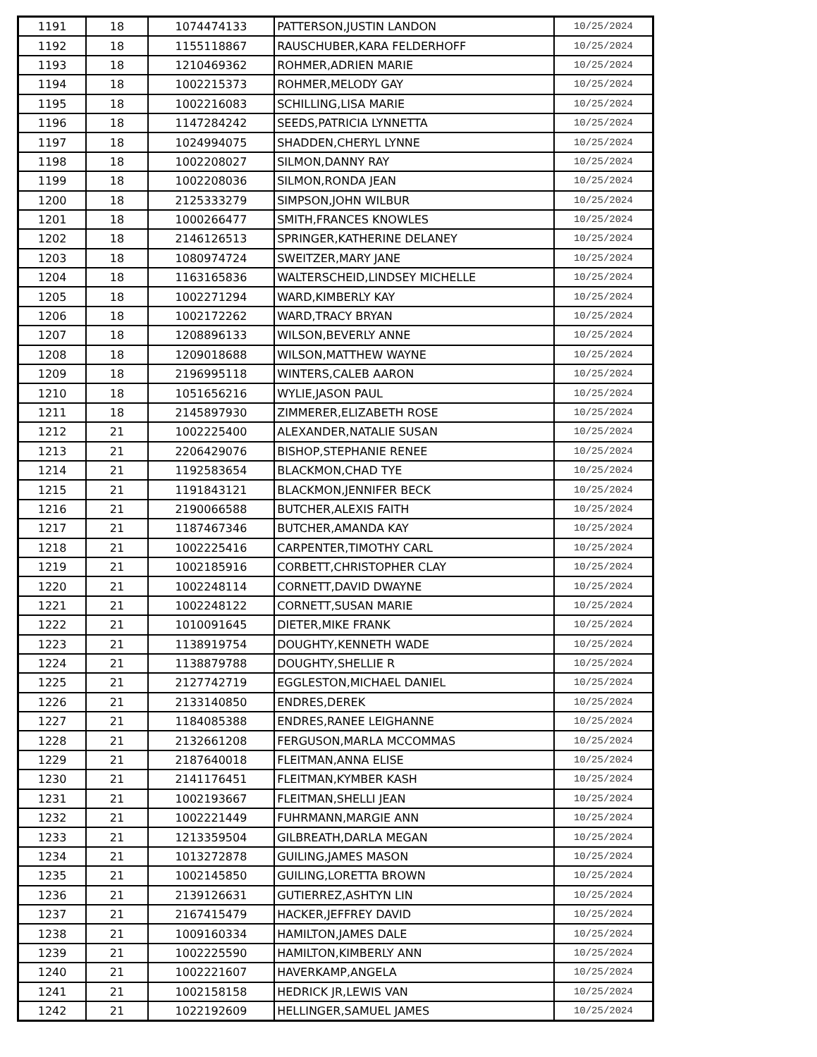| 1191 | 18 | 1074474133 | PATTERSON,JUSTIN LANDON | 10/25/2024 |
| 1192 | 18 | 1155118867 | RAUSCHUBER,KARA FELDERHOFF | 10/25/2024 |
| 1193 | 18 | 1210469362 | ROHMER,ADRIEN MARIE | 10/25/2024 |
| 1194 | 18 | 1002215373 | ROHMER,MELODY GAY | 10/25/2024 |
| 1195 | 18 | 1002216083 | SCHILLING,LISA MARIE | 10/25/2024 |
| 1196 | 18 | 1147284242 | SEEDS,PATRICIA LYNNETTA | 10/25/2024 |
| 1197 | 18 | 1024994075 | SHADDEN,CHERYL LYNNE | 10/25/2024 |
| 1198 | 18 | 1002208027 | SILMON,DANNY RAY | 10/25/2024 |
| 1199 | 18 | 1002208036 | SILMON,RONDA JEAN | 10/25/2024 |
| 1200 | 18 | 2125333279 | SIMPSON,JOHN WILBUR | 10/25/2024 |
| 1201 | 18 | 1000266477 | SMITH,FRANCES KNOWLES | 10/25/2024 |
| 1202 | 18 | 2146126513 | SPRINGER,KATHERINE DELANEY | 10/25/2024 |
| 1203 | 18 | 1080974724 | SWEITZER,MARY JANE | 10/25/2024 |
| 1204 | 18 | 1163165836 | WALTERSCHEID,LINDSEY MICHELLE | 10/25/2024 |
| 1205 | 18 | 1002271294 | WARD,KIMBERLY KAY | 10/25/2024 |
| 1206 | 18 | 1002172262 | WARD,TRACY BRYAN | 10/25/2024 |
| 1207 | 18 | 1208896133 | WILSON,BEVERLY ANNE | 10/25/2024 |
| 1208 | 18 | 1209018688 | WILSON,MATTHEW WAYNE | 10/25/2024 |
| 1209 | 18 | 2196995118 | WINTERS,CALEB AARON | 10/25/2024 |
| 1210 | 18 | 1051656216 | WYLIE,JASON PAUL | 10/25/2024 |
| 1211 | 18 | 2145897930 | ZIMMERER,ELIZABETH ROSE | 10/25/2024 |
| 1212 | 21 | 1002225400 | ALEXANDER,NATALIE SUSAN | 10/25/2024 |
| 1213 | 21 | 2206429076 | BISHOP,STEPHANIE RENEE | 10/25/2024 |
| 1214 | 21 | 1192583654 | BLACKMON,CHAD TYE | 10/25/2024 |
| 1215 | 21 | 1191843121 | BLACKMON,JENNIFER BECK | 10/25/2024 |
| 1216 | 21 | 2190066588 | BUTCHER,ALEXIS FAITH | 10/25/2024 |
| 1217 | 21 | 1187467346 | BUTCHER,AMANDA KAY | 10/25/2024 |
| 1218 | 21 | 1002225416 | CARPENTER,TIMOTHY CARL | 10/25/2024 |
| 1219 | 21 | 1002185916 | CORBETT,CHRISTOPHER CLAY | 10/25/2024 |
| 1220 | 21 | 1002248114 | CORNETT,DAVID DWAYNE | 10/25/2024 |
| 1221 | 21 | 1002248122 | CORNETT,SUSAN MARIE | 10/25/2024 |
| 1222 | 21 | 1010091645 | DIETER,MIKE FRANK | 10/25/2024 |
| 1223 | 21 | 1138919754 | DOUGHTY,KENNETH WADE | 10/25/2024 |
| 1224 | 21 | 1138879788 | DOUGHTY,SHELLIE R | 10/25/2024 |
| 1225 | 21 | 2127742719 | EGGLESTON,MICHAEL DANIEL | 10/25/2024 |
| 1226 | 21 | 2133140850 | ENDRES,DEREK | 10/25/2024 |
| 1227 | 21 | 1184085388 | ENDRES,RANEE LEIGHANNE | 10/25/2024 |
| 1228 | 21 | 2132661208 | FERGUSON,MARLA MCCOMMAS | 10/25/2024 |
| 1229 | 21 | 2187640018 | FLEITMAN,ANNA ELISE | 10/25/2024 |
| 1230 | 21 | 2141176451 | FLEITMAN,KYMBER KASH | 10/25/2024 |
| 1231 | 21 | 1002193667 | FLEITMAN,SHELLI JEAN | 10/25/2024 |
| 1232 | 21 | 1002221449 | FUHRMANN,MARGIE ANN | 10/25/2024 |
| 1233 | 21 | 1213359504 | GILBREATH,DARLA MEGAN | 10/25/2024 |
| 1234 | 21 | 1013272878 | GUILING,JAMES MASON | 10/25/2024 |
| 1235 | 21 | 1002145850 | GUILING,LORETTA BROWN | 10/25/2024 |
| 1236 | 21 | 2139126631 | GUTIERREZ,ASHTYN LIN | 10/25/2024 |
| 1237 | 21 | 2167415479 | HACKER,JEFFREY DAVID | 10/25/2024 |
| 1238 | 21 | 1009160334 | HAMILTON,JAMES DALE | 10/25/2024 |
| 1239 | 21 | 1002225590 | HAMILTON,KIMBERLY ANN | 10/25/2024 |
| 1240 | 21 | 1002221607 | HAVERKAMP,ANGELA | 10/25/2024 |
| 1241 | 21 | 1002158158 | HEDRICK JR,LEWIS VAN | 10/25/2024 |
| 1242 | 21 | 1022192609 | HELLINGER,SAMUEL JAMES | 10/25/2024 |